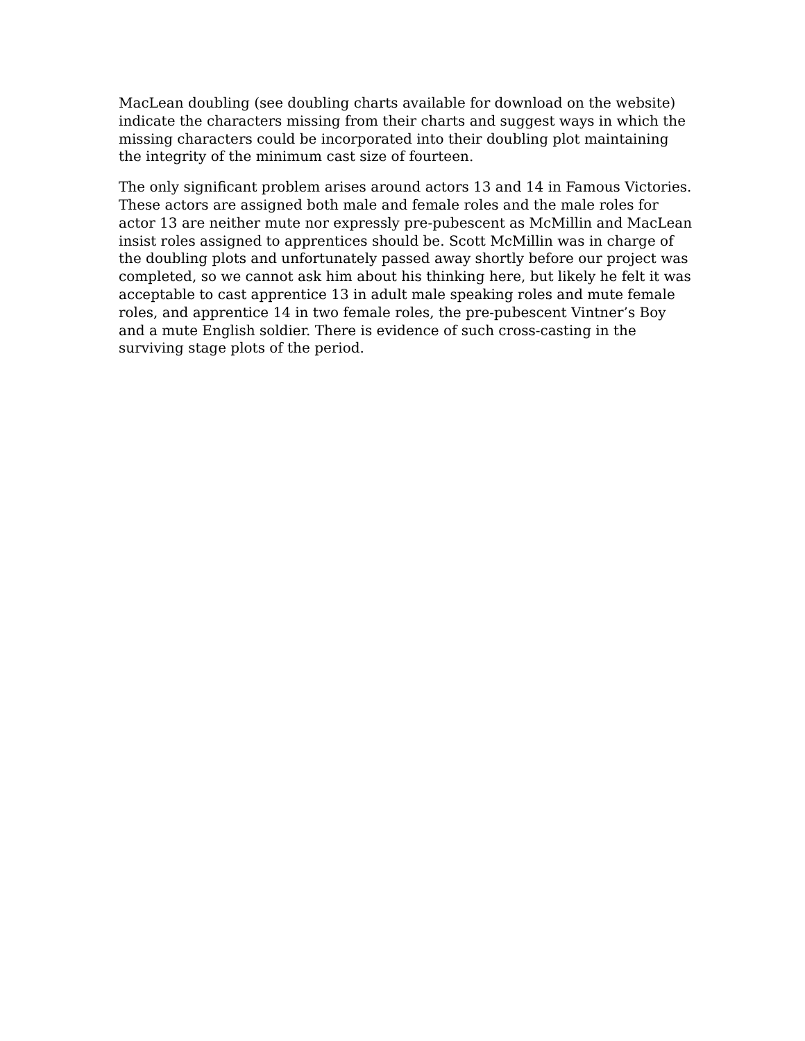MacLean doubling (see doubling charts available for download on the website) indicate the characters missing from their charts and suggest ways in which the missing characters could be incorporated into their doubling plot maintaining the integrity of the minimum cast size of fourteen.
The only significant problem arises around actors 13 and 14 in Famous Victories. These actors are assigned both male and female roles and the male roles for actor 13 are neither mute nor expressly pre-pubescent as McMillin and MacLean insist roles assigned to apprentices should be. Scott McMillin was in charge of the doubling plots and unfortunately passed away shortly before our project was completed, so we cannot ask him about his thinking here, but likely he felt it was acceptable to cast apprentice 13 in adult male speaking roles and mute female roles, and apprentice 14 in two female roles, the pre-pubescent Vintner’s Boy and a mute English soldier. There is evidence of such cross-casting in the surviving stage plots of the period.